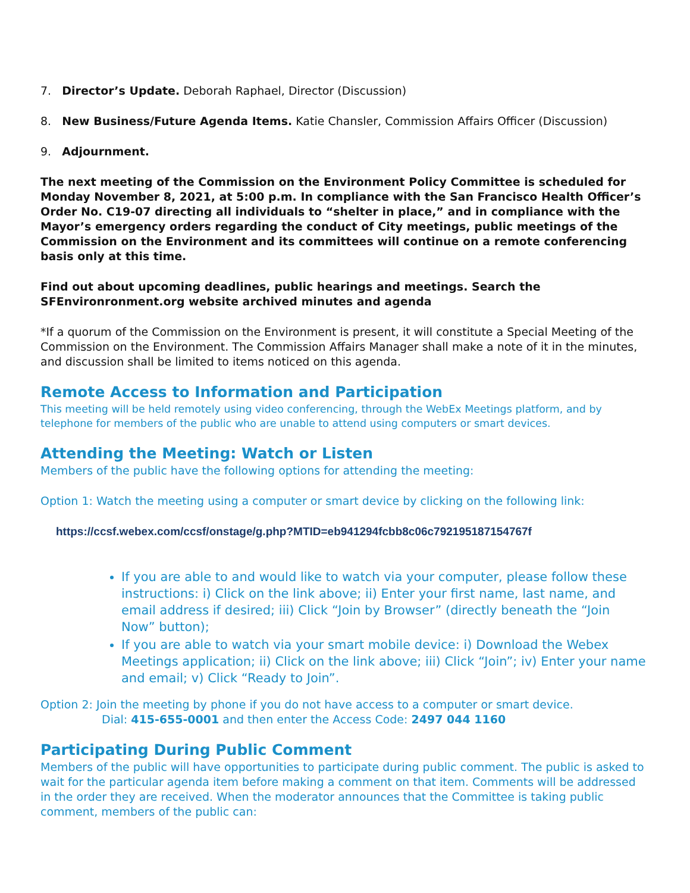7. Director’s Update. Deborah Raphael, Director (Discussion)
8. New Business/Future Agenda Items. Katie Chansler, Commission Affairs Officer (Discussion)
9. Adjournment.
The next meeting of the Commission on the Environment Policy Committee is scheduled for Monday November 8, 2021, at 5:00 p.m. In compliance with the San Francisco Health Officer’s Order No. C19-07 directing all individuals to “shelter in place,” and in compliance with the Mayor’s emergency orders regarding the conduct of City meetings, public meetings of the Commission on the Environment and its committees will continue on a remote conferencing basis only at this time.
Find out about upcoming deadlines, public hearings and meetings. Search the SFEnvironronment.org website archived minutes and agenda
*If a quorum of the Commission on the Environment is present, it will constitute a Special Meeting of the Commission on the Environment. The Commission Affairs Manager shall make a note of it in the minutes, and discussion shall be limited to items noticed on this agenda.
Remote Access to Information and Participation
This meeting will be held remotely using video conferencing, through the WebEx Meetings platform, and by telephone for members of the public who are unable to attend using computers or smart devices.
Attending the Meeting: Watch or Listen
Members of the public have the following options for attending the meeting:
Option 1: Watch the meeting using a computer or smart device by clicking on the following link:
https://ccsf.webex.com/ccsf/onstage/g.php?MTID=eb941294fcbb8c06c792195187154767f
If you are able to and would like to watch via your computer, please follow these instructions: i) Click on the link above; ii) Enter your first name, last name, and email address if desired; iii) Click “Join by Browser” (directly beneath the “Join Now” button);
If you are able to watch via your smart mobile device: i) Download the Webex Meetings application; ii) Click on the link above; iii) Click “Join”; iv) Enter your name and email; v) Click “Ready to Join”.
Option 2: Join the meeting by phone if you do not have access to a computer or smart device.
Dial: 415-655-0001 and then enter the Access Code: 2497 044 1160
Participating During Public Comment
Members of the public will have opportunities to participate during public comment. The public is asked to wait for the particular agenda item before making a comment on that item. Comments will be addressed in the order they are received. When the moderator announces that the Committee is taking public comment, members of the public can: